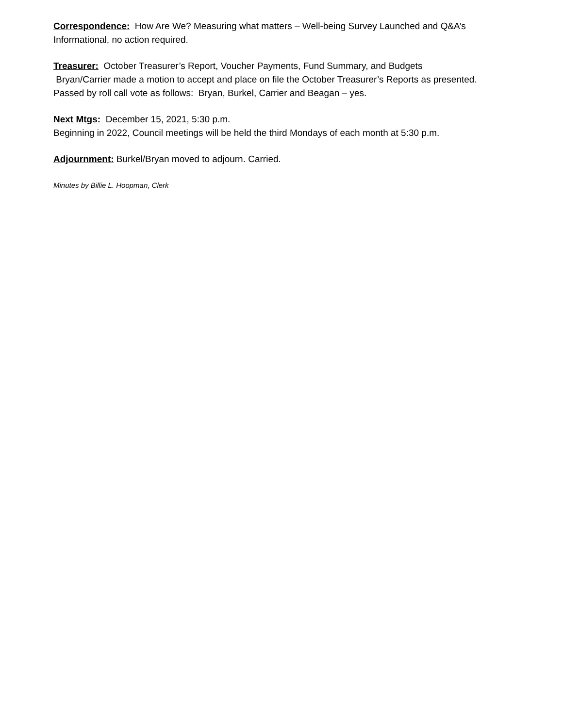Correspondence: How Are We? Measuring what matters – Well-being Survey Launched and Q&A’s
Informational, no action required.
Treasurer: October Treasurer’s Report, Voucher Payments, Fund Summary, and Budgets
Bryan/Carrier made a motion to accept and place on file the October Treasurer’s Reports as presented.
Passed by roll call vote as follows: Bryan, Burkel, Carrier and Beagan – yes.
Next Mtgs: December 15, 2021, 5:30 p.m.
Beginning in 2022, Council meetings will be held the third Mondays of each month at 5:30 p.m.
Adjournment: Burkel/Bryan moved to adjourn. Carried.
Minutes by Billie L. Hoopman, Clerk